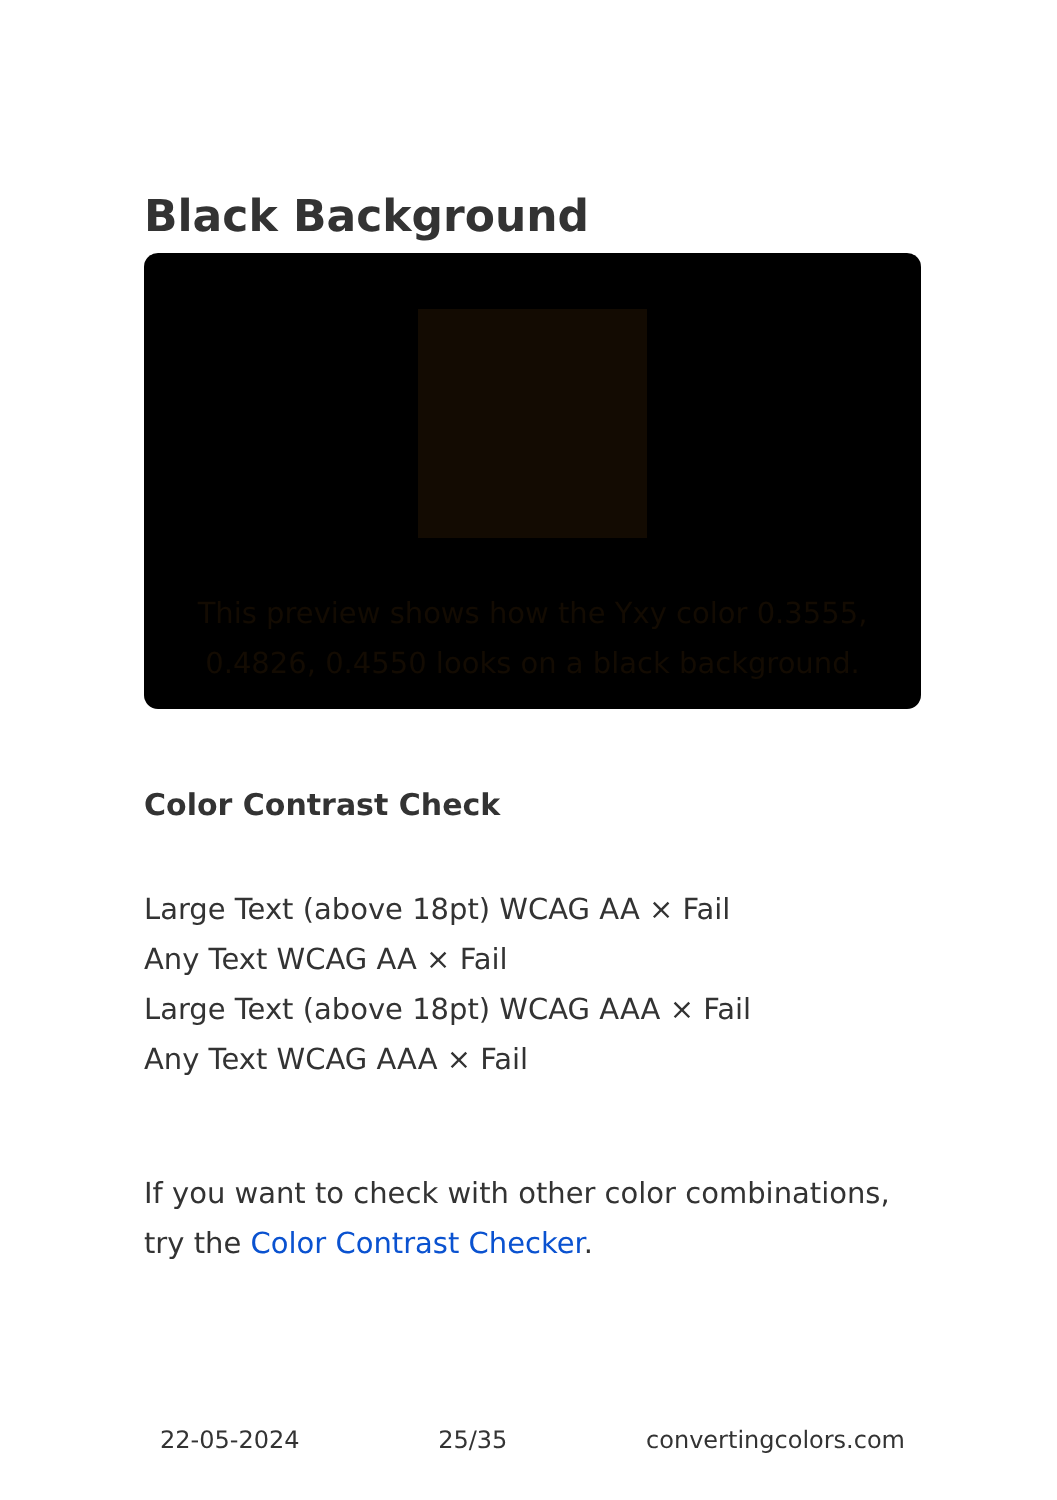Black Background
This preview shows how the Yxy color 0.3555, 0.4826, 0.4550 looks on a black background.
Color Contrast Check
Large Text (above 18pt) WCAG AA × Fail
Any Text WCAG AA × Fail
Large Text (above 18pt) WCAG AAA × Fail
Any Text WCAG AAA × Fail
If you want to check with other color combinations, try the Color Contrast Checker.
22-05-2024 25/35 convertingcolors.com